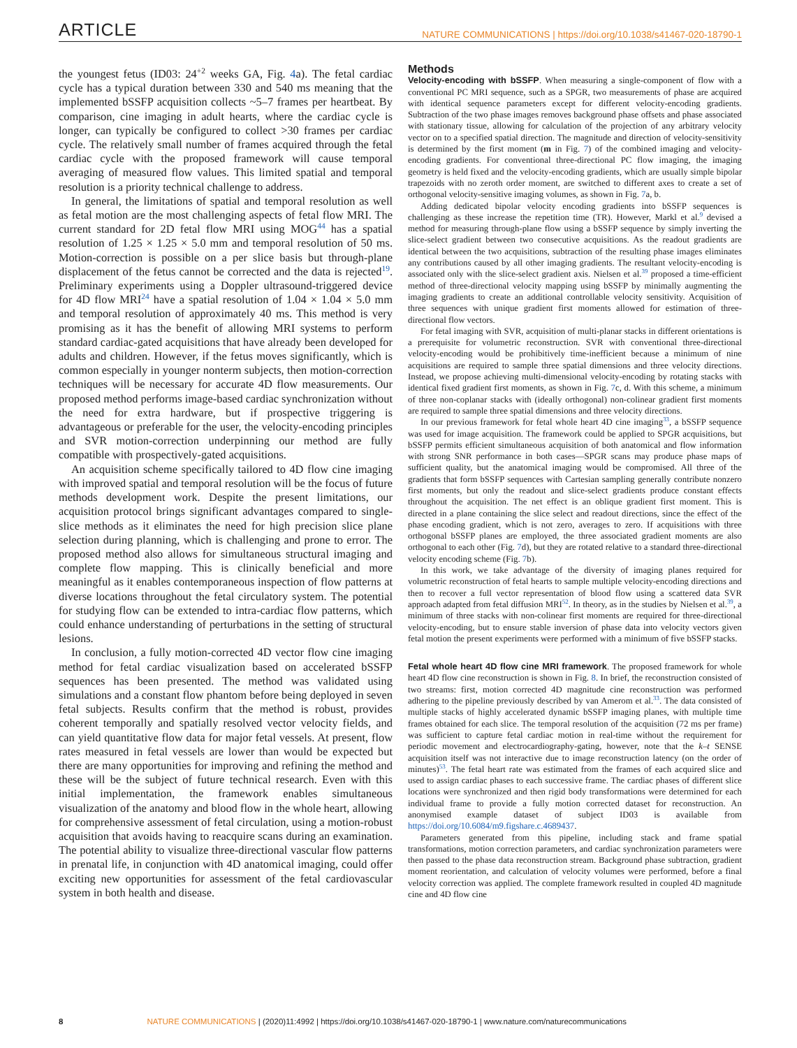ARTICLE NATURE COMMUNICATIONS | https://doi.org/10.1038/s41467-020-18790-1
the youngest fetus (ID03: 24<sup>+2</sup> weeks GA, Fig. 4a). The fetal cardiac cycle has a typical duration between 330 and 540 ms meaning that the implemented bSSFP acquisition collects ~5–7 frames per heartbeat. By comparison, cine imaging in adult hearts, where the cardiac cycle is longer, can typically be configured to collect >30 frames per cardiac cycle. The relatively small number of frames acquired through the fetal cardiac cycle with the proposed framework will cause temporal averaging of measured flow values. This limited spatial and temporal resolution is a priority technical challenge to address.
In general, the limitations of spatial and temporal resolution as well as fetal motion are the most challenging aspects of fetal flow MRI. The current standard for 2D fetal flow MRI using MOG<sup>44</sup> has a spatial resolution of 1.25 × 1.25 × 5.0 mm and temporal resolution of 50 ms. Motion-correction is possible on a per slice basis but through-plane displacement of the fetus cannot be corrected and the data is rejected<sup>19</sup>. Preliminary experiments using a Doppler ultrasound-triggered device for 4D flow MRI<sup>24</sup> have a spatial resolution of 1.04 × 1.04 × 5.0 mm and temporal resolution of approximately 40 ms. This method is very promising as it has the benefit of allowing MRI systems to perform standard cardiac-gated acquisitions that have already been developed for adults and children. However, if the fetus moves significantly, which is common especially in younger nonterm subjects, then motion-correction techniques will be necessary for accurate 4D flow measurements. Our proposed method performs image-based cardiac synchronization without the need for extra hardware, but if prospective triggering is advantageous or preferable for the user, the velocity-encoding principles and SVR motion-correction underpinning our method are fully compatible with prospectively-gated acquisitions.
An acquisition scheme specifically tailored to 4D flow cine imaging with improved spatial and temporal resolution will be the focus of future methods development work. Despite the present limitations, our acquisition protocol brings significant advantages compared to single-slice methods as it eliminates the need for high precision slice plane selection during planning, which is challenging and prone to error. The proposed method also allows for simultaneous structural imaging and complete flow mapping. This is clinically beneficial and more meaningful as it enables contemporaneous inspection of flow patterns at diverse locations throughout the fetal circulatory system. The potential for studying flow can be extended to intra-cardiac flow patterns, which could enhance understanding of perturbations in the setting of structural lesions.
In conclusion, a fully motion-corrected 4D vector flow cine imaging method for fetal cardiac visualization based on accelerated bSSFP sequences has been presented. The method was validated using simulations and a constant flow phantom before being deployed in seven fetal subjects. Results confirm that the method is robust, provides coherent temporally and spatially resolved vector velocity fields, and can yield quantitative flow data for major fetal vessels. At present, flow rates measured in fetal vessels are lower than would be expected but there are many opportunities for improving and refining the method and these will be the subject of future technical research. Even with this initial implementation, the framework enables simultaneous visualization of the anatomy and blood flow in the whole heart, allowing for comprehensive assessment of fetal circulation, using a motion-robust acquisition that avoids having to reacquire scans during an examination. The potential ability to visualize three-directional vascular flow patterns in prenatal life, in conjunction with 4D anatomical imaging, could offer exciting new opportunities for assessment of the fetal cardiovascular system in both health and disease.
Methods
Velocity-encoding with bSSFP. When measuring a single-component of flow with a conventional PC MRI sequence, such as a SPGR, two measurements of phase are acquired with identical sequence parameters except for different velocity-encoding gradients. Subtraction of the two phase images removes background phase offsets and phase associated with stationary tissue, allowing for calculation of the projection of any arbitrary velocity vector on to a specified spatial direction. The magnitude and direction of velocity-sensitivity is determined by the first moment (m in Fig. 7) of the combined imaging and velocity-encoding gradients. For conventional three-directional PC flow imaging, the imaging geometry is held fixed and the velocity-encoding gradients, which are usually simple bipolar trapezoids with no zeroth order moment, are switched to different axes to create a set of orthogonal velocity-sensitive imaging volumes, as shown in Fig. 7a, b.
Adding dedicated bipolar velocity encoding gradients into bSSFP sequences is challenging as these increase the repetition time (TR). However, Markl et al.<sup>9</sup> devised a method for measuring through-plane flow using a bSSFP sequence by simply inverting the slice-select gradient between two consecutive acquisitions. As the readout gradients are identical between the two acquisitions, subtraction of the resulting phase images eliminates any contributions caused by all other imaging gradients. The resultant velocity-encoding is associated only with the slice-select gradient axis. Nielsen et al.<sup>39</sup> proposed a time-efficient method of three-directional velocity mapping using bSSFP by minimally augmenting the imaging gradients to create an additional controllable velocity sensitivity. Acquisition of three sequences with unique gradient first moments allowed for estimation of three-directional flow vectors.
For fetal imaging with SVR, acquisition of multi-planar stacks in different orientations is a prerequisite for volumetric reconstruction. SVR with conventional three-directional velocity-encoding would be prohibitively time-inefficient because a minimum of nine acquisitions are required to sample three spatial dimensions and three velocity directions. Instead, we propose achieving multi-dimensional velocity-encoding by rotating stacks with identical fixed gradient first moments, as shown in Fig. 7c, d. With this scheme, a minimum of three non-coplanar stacks with (ideally orthogonal) non-colinear gradient first moments are required to sample three spatial dimensions and three velocity directions.
In our previous framework for fetal whole heart 4D cine imaging<sup>33</sup>, a bSSFP sequence was used for image acquisition. The framework could be applied to SPGR acquisitions, but bSSFP permits efficient simultaneous acquisition of both anatomical and flow information with strong SNR performance in both cases—SPGR scans may produce phase maps of sufficient quality, but the anatomical imaging would be compromised. All three of the gradients that form bSSFP sequences with Cartesian sampling generally contribute nonzero first moments, but only the readout and slice-select gradients produce constant effects throughout the acquisition. The net effect is an oblique gradient first moment. This is directed in a plane containing the slice select and readout directions, since the effect of the phase encoding gradient, which is not zero, averages to zero. If acquisitions with three orthogonal bSSFP planes are employed, the three associated gradient moments are also orthogonal to each other (Fig. 7d), but they are rotated relative to a standard three-directional velocity encoding scheme (Fig. 7b).
In this work, we take advantage of the diversity of imaging planes required for volumetric reconstruction of fetal hearts to sample multiple velocity-encoding directions and then to recover a full vector representation of blood flow using a scattered data SVR approach adapted from fetal diffusion MRI<sup>52</sup>. In theory, as in the studies by Nielsen et al.<sup>39</sup>, a minimum of three stacks with non-colinear first moments are required for three-directional velocity-encoding, but to ensure stable inversion of phase data into velocity vectors given fetal motion the present experiments were performed with a minimum of five bSSFP stacks.
Fetal whole heart 4D flow cine MRI framework. The proposed framework for whole heart 4D flow cine reconstruction is shown in Fig. 8. In brief, the reconstruction consisted of two streams: first, motion corrected 4D magnitude cine reconstruction was performed adhering to the pipeline previously described by van Amerom et al.<sup>33</sup>. The data consisted of multiple stacks of highly accelerated dynamic bSSFP imaging planes, with multiple time frames obtained for each slice. The temporal resolution of the acquisition (72 ms per frame) was sufficient to capture fetal cardiac motion in real-time without the requirement for periodic movement and electrocardiography-gating, however, note that the k–t SENSE acquisition itself was not interactive due to image reconstruction latency (on the order of minutes)<sup>53</sup>. The fetal heart rate was estimated from the frames of each acquired slice and used to assign cardiac phases to each successive frame. The cardiac phases of different slice locations were synchronized and then rigid body transformations were determined for each individual frame to provide a fully motion corrected dataset for reconstruction. An anonymised example dataset of subject ID03 is available from https://doi.org/10.6084/m9.figshare.c.4689437.
Parameters generated from this pipeline, including stack and frame spatial transformations, motion correction parameters, and cardiac synchronization parameters were then passed to the phase data reconstruction stream. Background phase subtraction, gradient moment reorientation, and calculation of velocity volumes were performed, before a final velocity correction was applied. The complete framework resulted in coupled 4D magnitude cine and 4D flow cine
8 NATURE COMMUNICATIONS | (2020)11:4992 | https://doi.org/10.1038/s41467-020-18790-1 | www.nature.com/naturecommunications